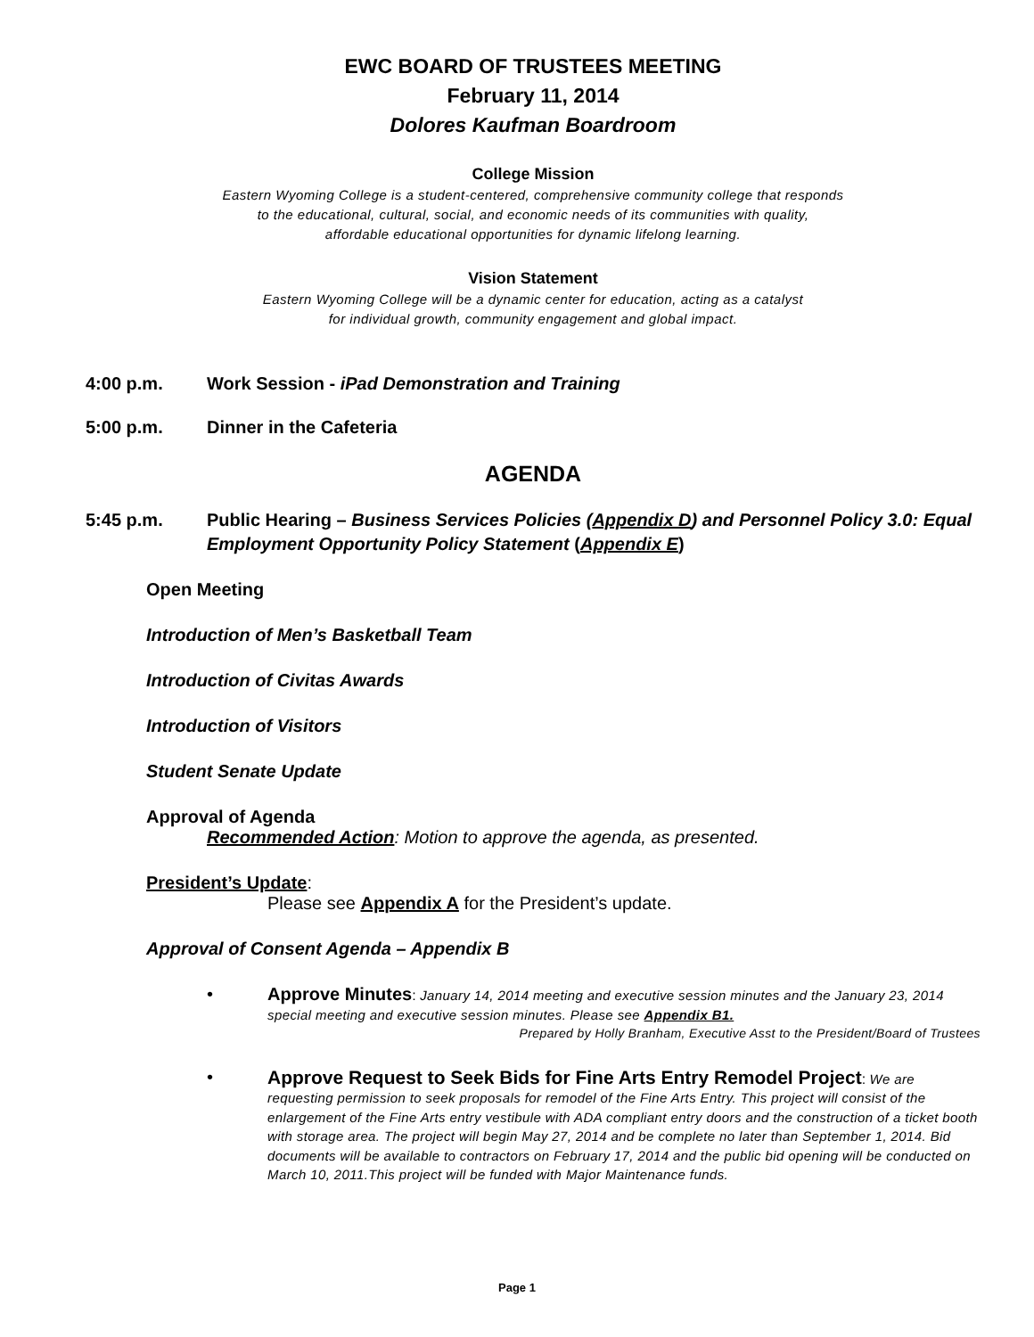EWC BOARD OF TRUSTEES MEETING
February 11, 2014
Dolores Kaufman Boardroom
College Mission
Eastern Wyoming College is a student-centered, comprehensive community college that responds
to the educational, cultural, social, and economic needs of its communities with quality,
affordable educational opportunities for dynamic lifelong learning.
Vision Statement
Eastern Wyoming College will be a dynamic center for education, acting as a catalyst
for individual growth, community engagement and global impact.
4:00 p.m. Work Session - iPad Demonstration and Training
5:00 p.m. Dinner in the Cafeteria
AGENDA
5:45 p.m. Public Hearing – Business Services Policies (Appendix D) and Personnel Policy 3.0: Equal Employment Opportunity Policy Statement (Appendix E)
Open Meeting
Introduction of Men’s Basketball Team
Introduction of Civitas Awards
Introduction of Visitors
Student Senate Update
Approval of Agenda
Recommended Action: Motion to approve the agenda, as presented.
President’s Update:
Please see Appendix A for the President’s update.
Approval of Consent Agenda – Appendix B
• Approve Minutes: January 14, 2014 meeting and executive session minutes and the January 23, 2014 special meeting and executive session minutes. Please see Appendix B1.
Prepared by Holly Branham, Executive Asst to the President/Board of Trustees
• Approve Request to Seek Bids for Fine Arts Entry Remodel Project: We are requesting permission to seek proposals for remodel of the Fine Arts Entry. This project will consist of the enlargement of the Fine Arts entry vestibule with ADA compliant entry doors and the construction of a ticket booth with storage area. The project will begin May 27, 2014 and be complete no later than September 1, 2014. Bid documents will be available to contractors on February 17, 2014 and the public bid opening will be conducted on March 10, 2011.This project will be funded with Major Maintenance funds.
Page 1